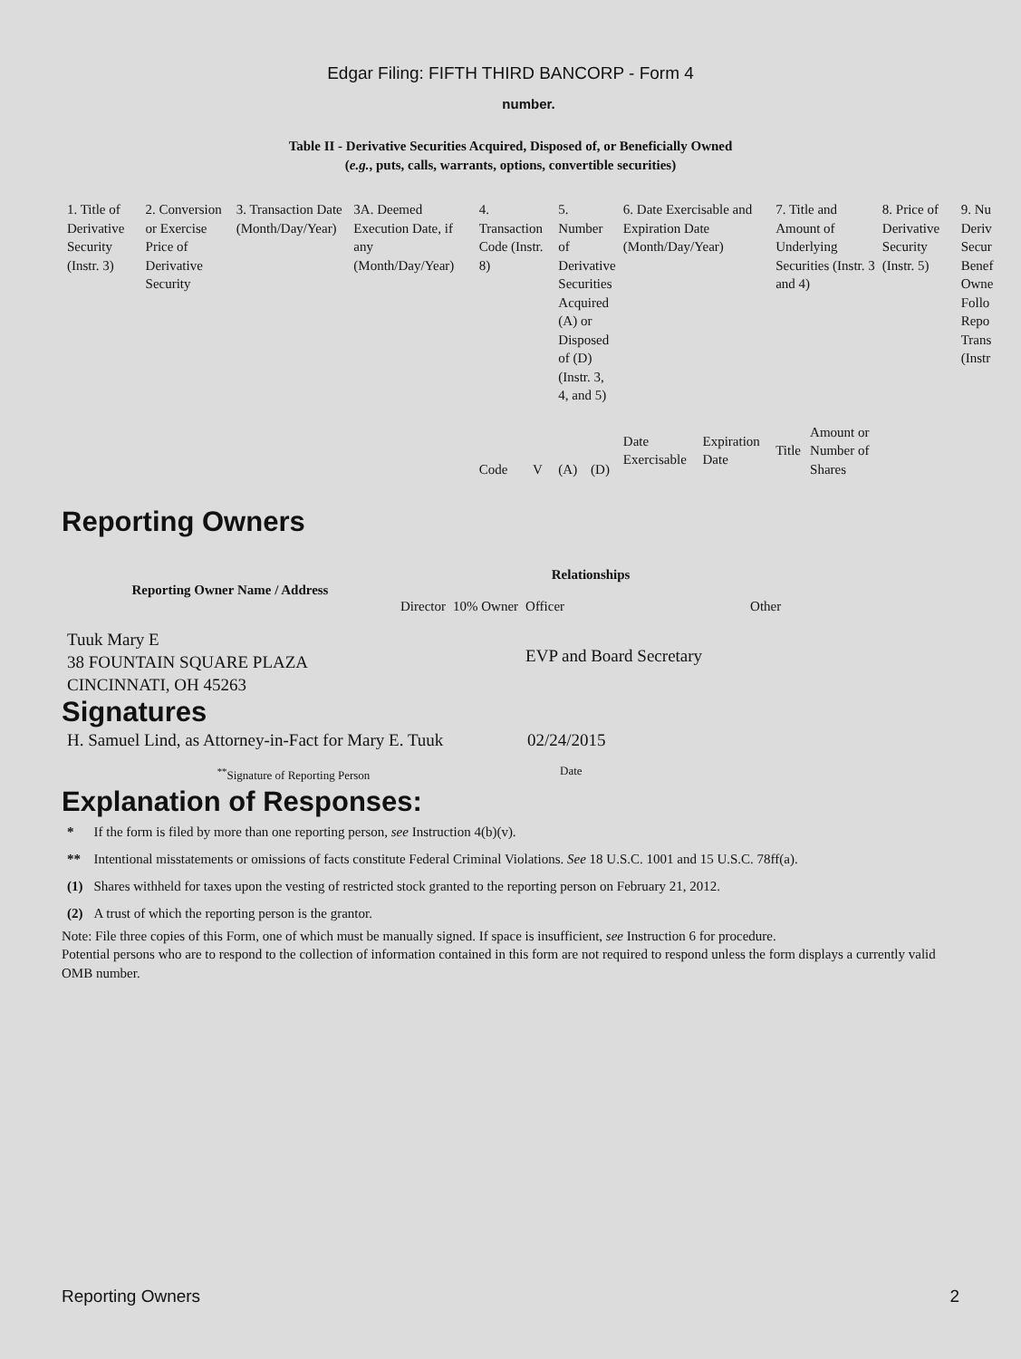Edgar Filing: FIFTH THIRD BANCORP - Form 4
number.
Table II - Derivative Securities Acquired, Disposed of, or Beneficially Owned
(e.g., puts, calls, warrants, options, convertible securities)
| 1. Title of Derivative Security (Instr. 3) | 2. Conversion or Exercise Price of Derivative Security | 3. Transaction Date (Month/Day/Year) | 3A. Deemed Execution Date, if any (Month/Day/Year) | 4. Transaction Code (Instr. 8) | | 5. Number of Derivative Securities Acquired (A) or Disposed of (D) (Instr. 3, 4, and 5) | | 6. Date Exercisable and Expiration Date (Month/Day/Year) | | 7. Title and Amount of Underlying Securities (Instr. 3 and 4) | | 8. Price of Derivative Security (Instr. 5) | 9. Nu Deriv Secur Benef Owne Follo Repo Trans (Instr |
| | | | | Code | V | (A) | (D) | Date Exercisable | Expiration Date | Title | Amount or Number of Shares | | |
Reporting Owners
| Reporting Owner Name / Address | Relationships | | | |
| --- | --- | --- | --- | --- |
| | Director | 10% Owner | Officer | Other |
| Tuuk Mary E 38 FOUNTAIN SQUARE PLAZA CINCINNATI, OH 45263 | | | EVP and Board Secretary | |
Signatures
| H. Samuel Lind, as Attorney-in-Fact for Mary E. Tuuk | 02/24/2015 |
| <sup>**</sup> Signature of Reporting Person | Date |
Explanation of Responses:
| * | If the form is filed by more than one reporting person, see Instruction 4(b)(v). |
| ** | Intentional misstatements or omissions of facts constitute Federal Criminal Violations. See 18 U.S.C. 1001 and 15 U.S.C. 78ff(a). |
| (1) | Shares withheld for taxes upon the vesting of restricted stock granted to the reporting person on February 21, 2012. |
| (2) | A trust of which the reporting person is the grantor. |
Note: File three copies of this Form, one of which must be manually signed. If space is insufficient, see Instruction 6 for procedure.
Potential persons who are to respond to the collection of information contained in this form are not required to respond unless the form displays a currently valid OMB number.
Reporting Owners 2